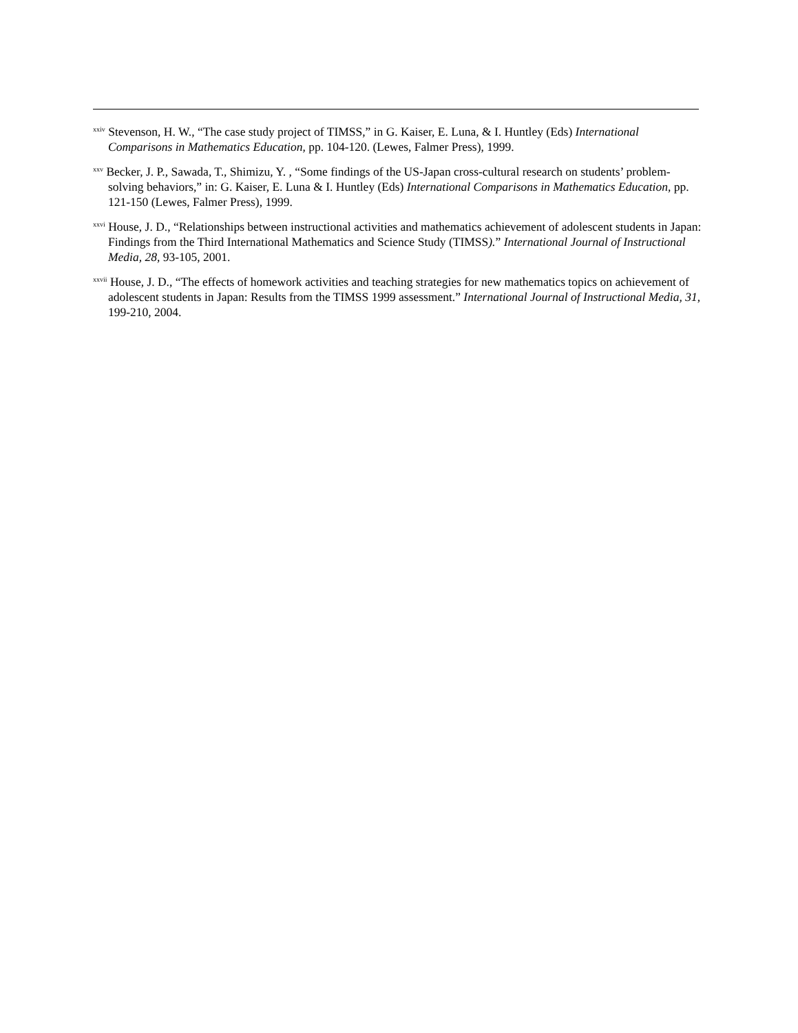<sup>xxiv</sup> Stevenson, H. W., “The case study project of TIMSS,” in G. Kaiser, E. Luna, & I. Huntley (Eds) International Comparisons in Mathematics Education, pp. 104-120. (Lewes, Falmer Press), 1999.
<sup>xxv</sup> Becker, J. P., Sawada, T., Shimizu, Y. , “Some findings of the US-Japan cross-cultural research on students’ problem-solving behaviors,” in: G. Kaiser, E. Luna & I. Huntley (Eds) International Comparisons in Mathematics Education, pp. 121-150 (Lewes, Falmer Press), 1999.
<sup>xxvi</sup> House, J. D., “Relationships between instructional activities and mathematics achievement of adolescent students in Japan: Findings from the Third International Mathematics and Science Study (TIMSS).” International Journal of Instructional Media, 28, 93-105, 2001.
<sup>xxvii</sup> House, J. D., “The effects of homework activities and teaching strategies for new mathematics topics on achievement of adolescent students in Japan: Results from the TIMSS 1999 assessment.” International Journal of Instructional Media, 31, 199-210, 2004.